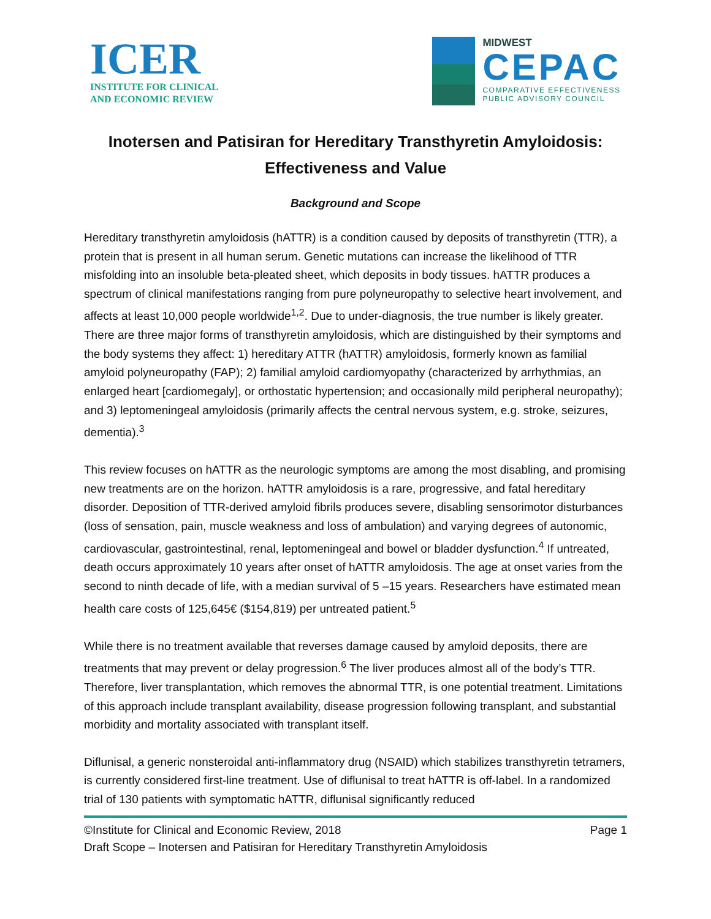ICER
INSTITUTE FOR CLINICAL
AND ECONOMIC REVIEW
MIDWEST
CEPAC
COMPARATIVE EFFECTIVENESS
PUBLIC ADVISORY COUNCIL
Inotersen and Patisiran for Hereditary Transthyretin Amyloidosis: Effectiveness and Value
Background and Scope
Hereditary transthyretin amyloidosis (hATTR) is a condition caused by deposits of transthyretin (TTR), a protein that is present in all human serum. Genetic mutations can increase the likelihood of TTR misfolding into an insoluble beta-pleated sheet, which deposits in body tissues. hATTR produces a spectrum of clinical manifestations ranging from pure polyneuropathy to selective heart involvement, and affects at least 10,000 people worldwide<sup>1,2</sup>. Due to under-diagnosis, the true number is likely greater. There are three major forms of transthyretin amyloidosis, which are distinguished by their symptoms and the body systems they affect: 1) hereditary ATTR (hATTR) amyloidosis, formerly known as familial amyloid polyneuropathy (FAP); 2) familial amyloid cardiomyopathy (characterized by arrhythmias, an enlarged heart [cardiomegaly], or orthostatic hypertension; and occasionally mild peripheral neuropathy); and 3) leptomeningeal amyloidosis (primarily affects the central nervous system, e.g. stroke, seizures, dementia).<sup>3</sup>
This review focuses on hATTR as the neurologic symptoms are among the most disabling, and promising new treatments are on the horizon. hATTR amyloidosis is a rare, progressive, and fatal hereditary disorder. Deposition of TTR-derived amyloid fibrils produces severe, disabling sensorimotor disturbances (loss of sensation, pain, muscle weakness and loss of ambulation) and varying degrees of autonomic, cardiovascular, gastrointestinal, renal, leptomeningeal and bowel or bladder dysfunction.<sup>4</sup> If untreated, death occurs approximately 10 years after onset of hATTR amyloidosis. The age at onset varies from the second to ninth decade of life, with a median survival of 5 –15 years. Researchers have estimated mean health care costs of 125,645€ ($154,819) per untreated patient.<sup>5</sup>
While there is no treatment available that reverses damage caused by amyloid deposits, there are treatments that may prevent or delay progression.<sup>6</sup> The liver produces almost all of the body’s TTR. Therefore, liver transplantation, which removes the abnormal TTR, is one potential treatment. Limitations of this approach include transplant availability, disease progression following transplant, and substantial morbidity and mortality associated with transplant itself.
Diflunisal, a generic nonsteroidal anti-inflammatory drug (NSAID) which stabilizes transthyretin tetramers, is currently considered first-line treatment. Use of diflunisal to treat hATTR is off-label. In a randomized trial of 130 patients with symptomatic hATTR, diflunisal significantly reduced
©Institute for Clinical and Economic Review, 2018 Page 1
Draft Scope – Inotersen and Patisiran for Hereditary Transthyretin Amyloidosis